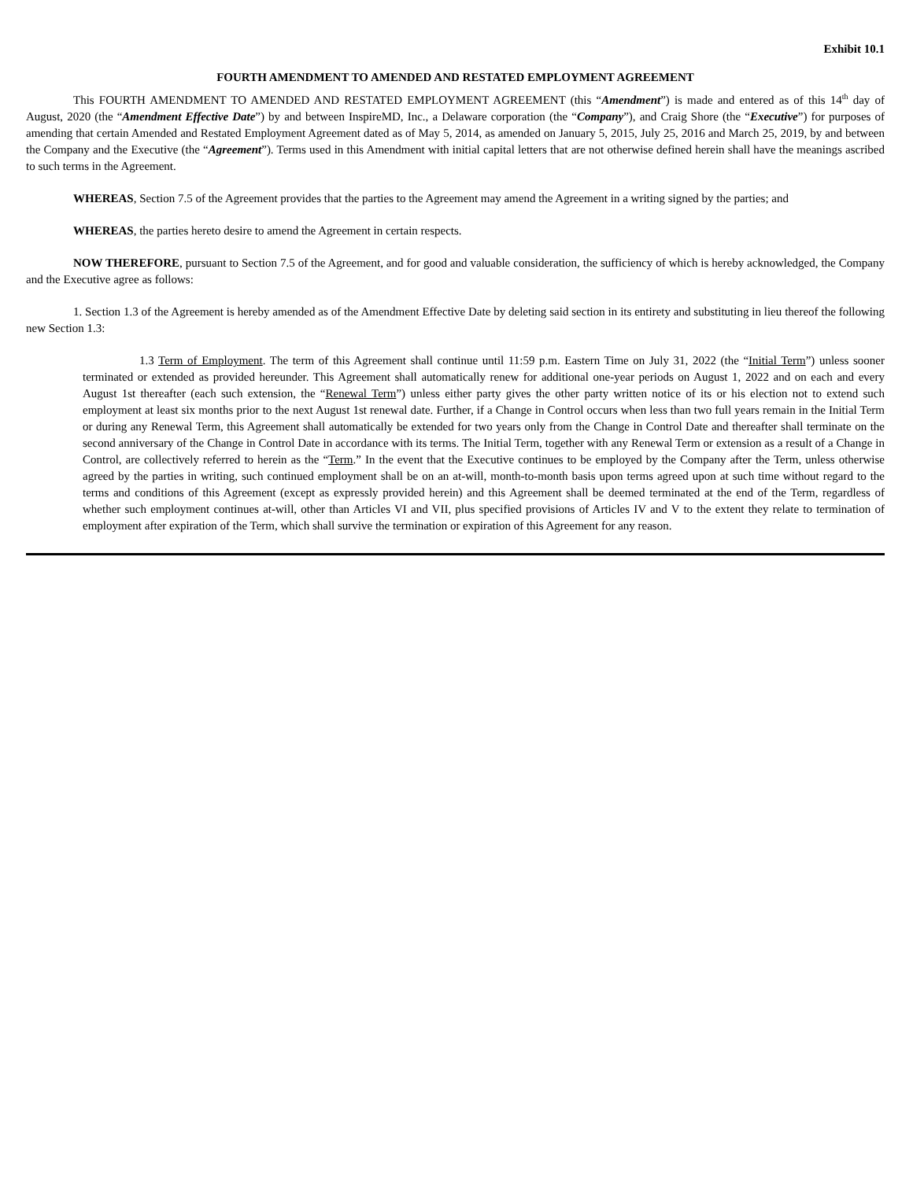Exhibit 10.1
FOURTH AMENDMENT TO AMENDED AND RESTATED EMPLOYMENT AGREEMENT
This FOURTH AMENDMENT TO AMENDED AND RESTATED EMPLOYMENT AGREEMENT (this “Amendment”) is made and entered as of this 14<sup>th</sup> day of August, 2020 (the “Amendment Effective Date”) by and between InspireMD, Inc., a Delaware corporation (the “Company”), and Craig Shore (the “Executive”) for purposes of amending that certain Amended and Restated Employment Agreement dated as of May 5, 2014, as amended on January 5, 2015, July 25, 2016 and March 25, 2019, by and between the Company and the Executive (the “Agreement”). Terms used in this Amendment with initial capital letters that are not otherwise defined herein shall have the meanings ascribed to such terms in the Agreement.
WHEREAS, Section 7.5 of the Agreement provides that the parties to the Agreement may amend the Agreement in a writing signed by the parties; and
WHEREAS, the parties hereto desire to amend the Agreement in certain respects.
NOW THEREFORE, pursuant to Section 7.5 of the Agreement, and for good and valuable consideration, the sufficiency of which is hereby acknowledged, the Company and the Executive agree as follows:
1. Section 1.3 of the Agreement is hereby amended as of the Amendment Effective Date by deleting said section in its entirety and substituting in lieu thereof the following new Section 1.3:
1.3 Term of Employment. The term of this Agreement shall continue until 11:59 p.m. Eastern Time on July 31, 2022 (the “Initial Term”) unless sooner terminated or extended as provided hereunder. This Agreement shall automatically renew for additional one-year periods on August 1, 2022 and on each and every August 1st thereafter (each such extension, the “Renewal Term”) unless either party gives the other party written notice of its or his election not to extend such employment at least six months prior to the next August 1st renewal date. Further, if a Change in Control occurs when less than two full years remain in the Initial Term or during any Renewal Term, this Agreement shall automatically be extended for two years only from the Change in Control Date and thereafter shall terminate on the second anniversary of the Change in Control Date in accordance with its terms. The Initial Term, together with any Renewal Term or extension as a result of a Change in Control, are collectively referred to herein as the “Term.” In the event that the Executive continues to be employed by the Company after the Term, unless otherwise agreed by the parties in writing, such continued employment shall be on an at-will, month-to-month basis upon terms agreed upon at such time without regard to the terms and conditions of this Agreement (except as expressly provided herein) and this Agreement shall be deemed terminated at the end of the Term, regardless of whether such employment continues at-will, other than Articles VI and VII, plus specified provisions of Articles IV and V to the extent they relate to termination of employment after expiration of the Term, which shall survive the termination or expiration of this Agreement for any reason.